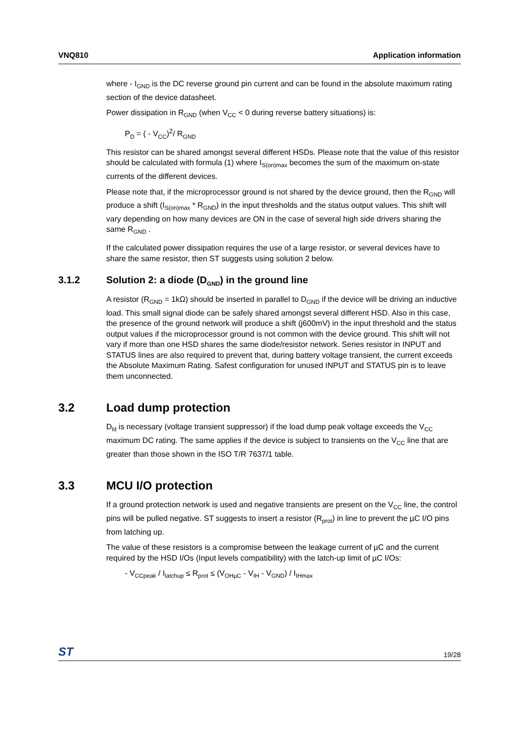VNQ810 Application information
where - I<sub>GND</sub> is the DC reverse ground pin current and can be found in the absolute maximum rating section of the device datasheet.
Power dissipation in R<sub>GND</sub> (when V<sub>CC</sub> < 0 during reverse battery situations) is:
P<sub>D</sub> = ( - V<sub>CC</sub>)<sup>2</sup>/ R<sub>GND</sub>
This resistor can be shared amongst several different HSDs. Please note that the value of this resistor should be calculated with formula (1) where I<sub>S(on)max</sub> becomes the sum of the maximum on-state currents of the different devices.
Please note that, if the microprocessor ground is not shared by the device ground, then the R<sub>GND</sub> will produce a shift (I<sub>S(on)max</sub> * R<sub>GND</sub>) in the input thresholds and the status output values. This shift will vary depending on how many devices are ON in the case of several high side drivers sharing the same R<sub>GND</sub> .
If the calculated power dissipation requires the use of a large resistor, or several devices have to share the same resistor, then ST suggests using solution 2 below.
3.1.2 Solution 2: a diode (D<sub>GND</sub>) in the ground line
A resistor (R<sub>GND</sub> = 1kΩ) should be inserted in parallel to D<sub>GND</sub> if the device will be driving an inductive load. This small signal diode can be safely shared amongst several different HSD. Also in this case, the presence of the ground network will produce a shift (j600mV) in the input threshold and the status output values if the microprocessor ground is not common with the device ground. This shift will not vary if more than one HSD shares the same diode/resistor network. Series resistor in INPUT and STATUS lines are also required to prevent that, during battery voltage transient, the current exceeds the Absolute Maximum Rating. Safest configuration for unused INPUT and STATUS pin is to leave them unconnected.
3.2 Load dump protection
D<sub>ld</sub> is necessary (voltage transient suppressor) if the load dump peak voltage exceeds the V<sub>CC</sub> maximum DC rating. The same applies if the device is subject to transients on the V<sub>CC</sub> line that are greater than those shown in the ISO T/R 7637/1 table.
3.3 MCU I/O protection
If a ground protection network is used and negative transients are present on the V<sub>CC</sub> line, the control pins will be pulled negative. ST suggests to insert a resistor (R<sub>prot</sub>) in line to prevent the µC I/O pins from latching up.
The value of these resistors is a compromise between the leakage current of µC and the current required by the HSD I/Os (Input levels compatibility) with the latch-up limit of µC I/Os:
- V<sub>CCpeak</sub> / I<sub>latchup</sub> ≤ R<sub>prot</sub> ≤ (V<sub>OHµC</sub> - V<sub>IH</sub> - V<sub>GND</sub>) / I<sub>IHmax</sub>
ST 19/28